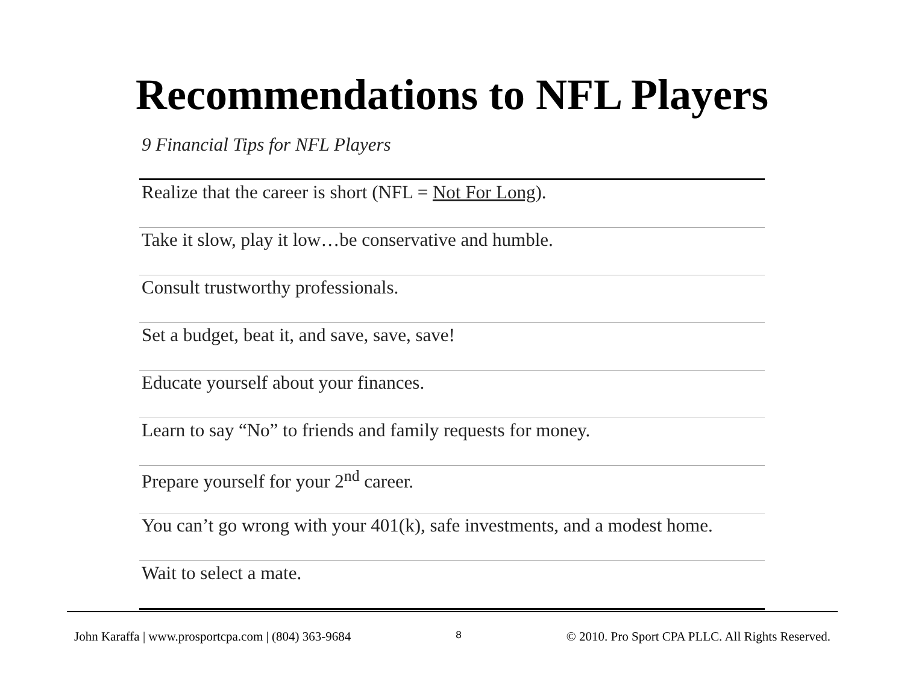Recommendations to NFL Players
9 Financial Tips for NFL Players
| Realize that the career is short (NFL = Not For Long ). |
| Take it slow, play it low…be conservative and humble. |
| Consult trustworthy professionals. |
| Set a budget, beat it, and save, save, save! |
| Educate yourself about your finances. |
| Learn to say “No” to friends and family requests for money. |
| Prepare yourself for your 2<sup>nd</sup> career. |
| You can’t go wrong with your 401(k), safe investments, and a modest home. |
| Wait to select a mate. |
John Karaffa | www.prosportcpa.com | (804) 363-9684 8 © 2010. Pro Sport CPA PLLC. All Rights Reserved.